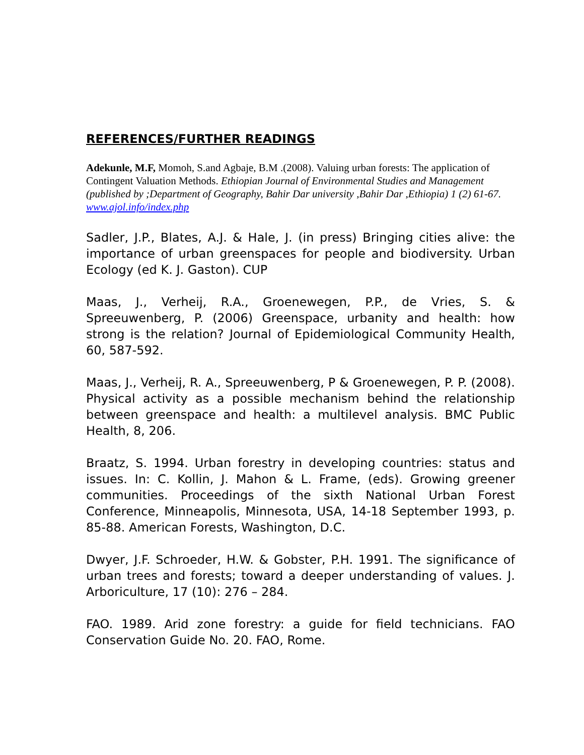REFERENCES/FURTHER READINGS
Adekunle, M.F, Momoh, S.and Agbaje, B.M .(2008). Valuing urban forests: The application of Contingent Valuation Methods. Ethiopian Journal of Environmental Studies and Management (published by ;Department of Geography, Bahir Dar university ,Bahir Dar ,Ethiopia) 1 (2) 61-67. www.ajol.info/index.php
Sadler, J.P., Blates, A.J. & Hale, J. (in press) Bringing cities alive: the importance of urban greenspaces for people and biodiversity. Urban Ecology (ed K. J. Gaston). CUP
Maas, J., Verheij, R.A., Groenewegen, P.P., de Vries, S. & Spreeuwenberg, P. (2006) Greenspace, urbanity and health: how strong is the relation? Journal of Epidemiological Community Health, 60, 587-592.
Maas, J., Verheij, R. A., Spreeuwenberg, P & Groenewegen, P. P. (2008). Physical activity as a possible mechanism behind the relationship between greenspace and health: a multilevel analysis. BMC Public Health, 8, 206.
Braatz, S. 1994. Urban forestry in developing countries: status and issues. In: C. Kollin, J. Mahon & L. Frame, (eds). Growing greener communities. Proceedings of the sixth National Urban Forest Conference, Minneapolis, Minnesota, USA, 14-18 September 1993, p. 85-88. American Forests, Washington, D.C.
Dwyer, J.F. Schroeder, H.W. & Gobster, P.H. 1991. The significance of urban trees and forests; toward a deeper understanding of values. J. Arboriculture, 17 (10): 276 – 284.
FAO. 1989. Arid zone forestry: a guide for field technicians. FAO Conservation Guide No. 20. FAO, Rome.